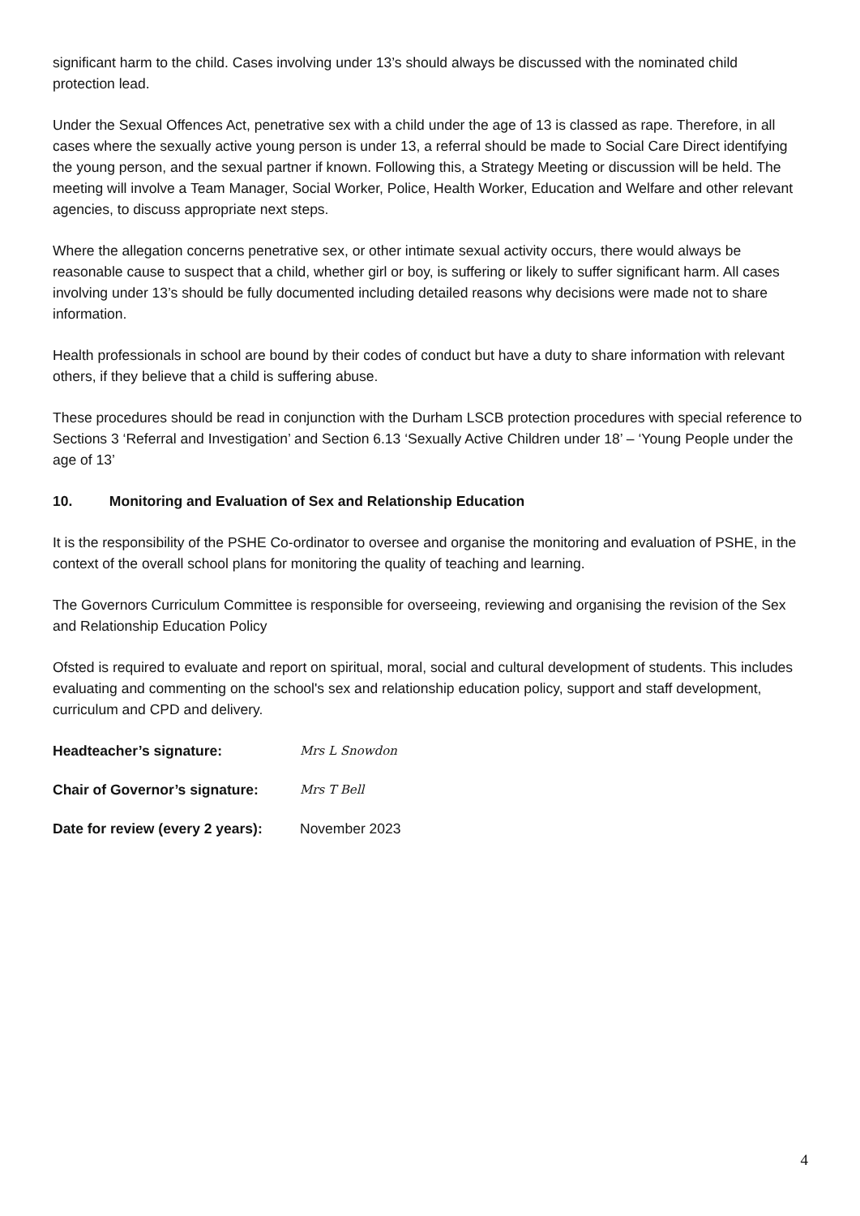significant harm to the child. Cases involving under 13’s should always be discussed with the nominated child protection lead.
Under the Sexual Offences Act, penetrative sex with a child under the age of 13 is classed as rape. Therefore, in all cases where the sexually active young person is under 13, a referral should be made to Social Care Direct identifying the young person, and the sexual partner if known. Following this, a Strategy Meeting or discussion will be held. The meeting will involve a Team Manager, Social Worker, Police, Health Worker, Education and Welfare and other relevant agencies, to discuss appropriate next steps.
Where the allegation concerns penetrative sex, or other intimate sexual activity occurs, there would always be reasonable cause to suspect that a child, whether girl or boy, is suffering or likely to suffer significant harm. All cases involving under 13’s should be fully documented including detailed reasons why decisions were made not to share information.
Health professionals in school are bound by their codes of conduct but have a duty to share information with relevant others, if they believe that a child is suffering abuse.
These procedures should be read in conjunction with the Durham LSCB protection procedures with special reference to Sections 3 ‘Referral and Investigation’ and Section 6.13 ‘Sexually Active Children under 18’ – ‘Young People under the age of 13’
10. Monitoring and Evaluation of Sex and Relationship Education
It is the responsibility of the PSHE Co-ordinator to oversee and organise the monitoring and evaluation of PSHE, in the context of the overall school plans for monitoring the quality of teaching and learning.
The Governors Curriculum Committee is responsible for overseeing, reviewing and organising the revision of the Sex and Relationship Education Policy
Ofsted is required to evaluate and report on spiritual, moral, social and cultural development of students. This includes evaluating and commenting on the school's sex and relationship education policy, support and staff development, curriculum and CPD and delivery.
Headteacher’s signature: Mrs L Snowdon
Chair of Governor’s signature: Mrs T Bell
Date for review (every 2 years): November 2023
4